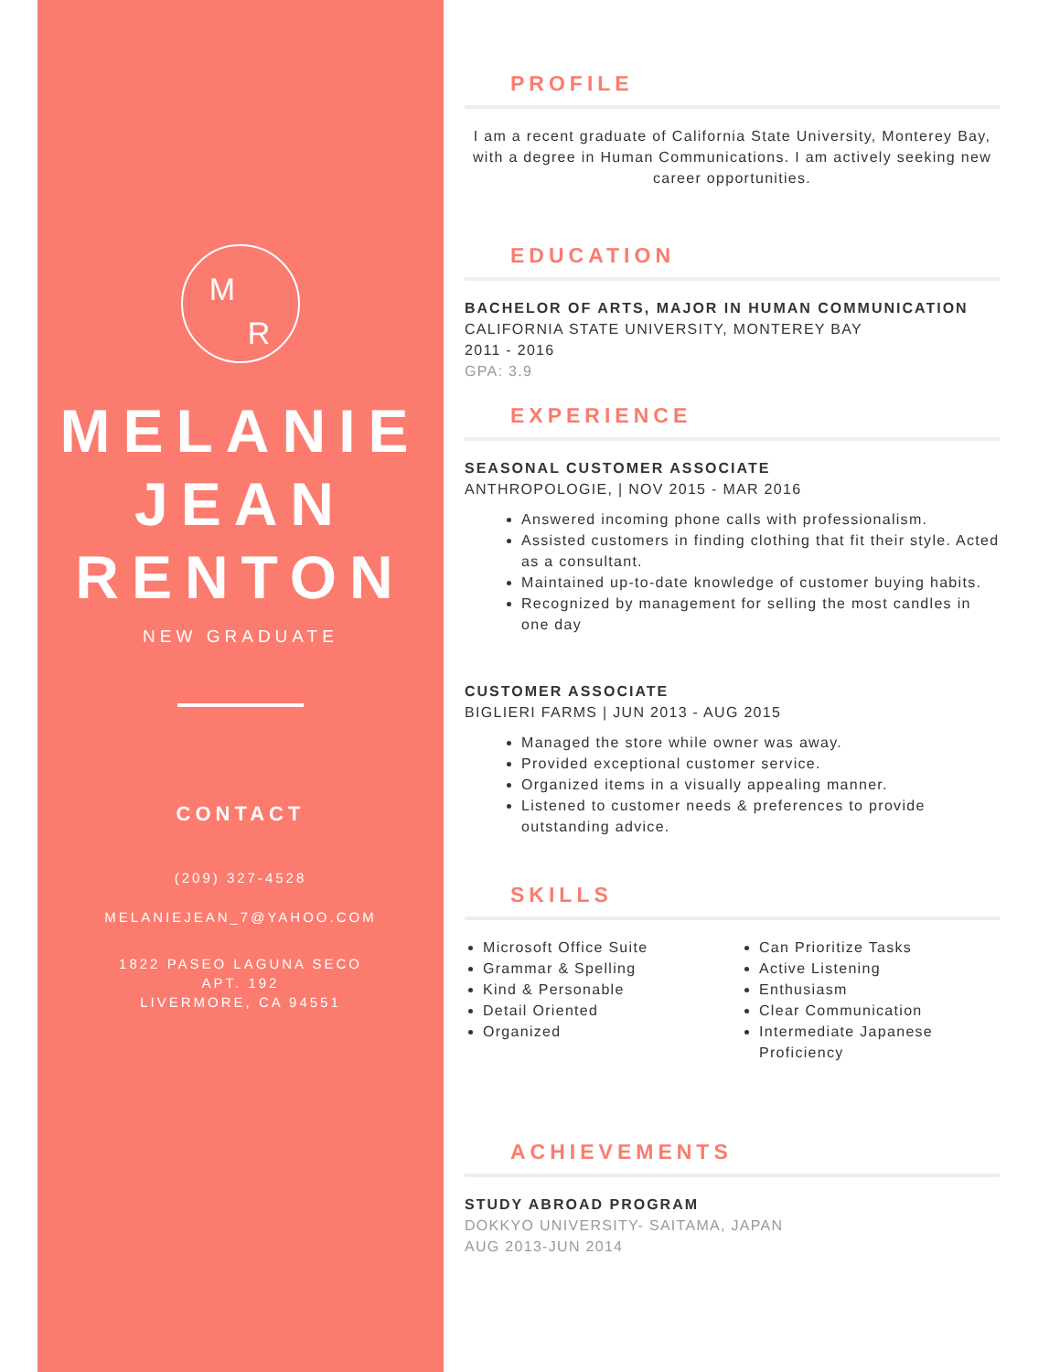M
R
MELANIE
JEAN
RENTON
NEW GRADUATE
CONTACT
(209) 327-4528
MELANIEJEAN_7@YAHOO.COM
1822 PASEO LAGUNA SECO
APT. 192
LIVERMORE, CA 94551
PROFILE
I am a recent graduate of California State University, Monterey Bay, with a degree in Human Communications. I am actively seeking new career opportunities.
EDUCATION
BACHELOR OF ARTS, MAJOR IN HUMAN COMMUNICATION
CALIFORNIA STATE UNIVERSITY, MONTEREY BAY
2011 - 2016
GPA: 3.9
EXPERIENCE
SEASONAL CUSTOMER ASSOCIATE
ANTHROPOLOGIE, | NOV 2015 - MAR 2016
Answered incoming phone calls with professionalism.
Assisted customers in finding clothing that fit their style. Acted as a consultant.
Maintained up-to-date knowledge of customer buying habits.
Recognized by management for selling the most candles in one day
CUSTOMER ASSOCIATE
BIGLIERI FARMS | JUN 2013 - AUG 2015
Managed the store while owner was away.
Provided exceptional customer service.
Organized items in a visually appealing manner.
Listened to customer needs & preferences to provide outstanding advice.
SKILLS
Microsoft Office Suite
Grammar & Spelling
Kind & Personable
Detail Oriented
Organized
Can Prioritize Tasks
Active Listening
Enthusiasm
Clear Communication
Intermediate Japanese Proficiency
ACHIEVEMENTS
STUDY ABROAD PROGRAM
DOKKYO UNIVERSITY- SAITAMA, JAPAN
AUG 2013-JUN 2014